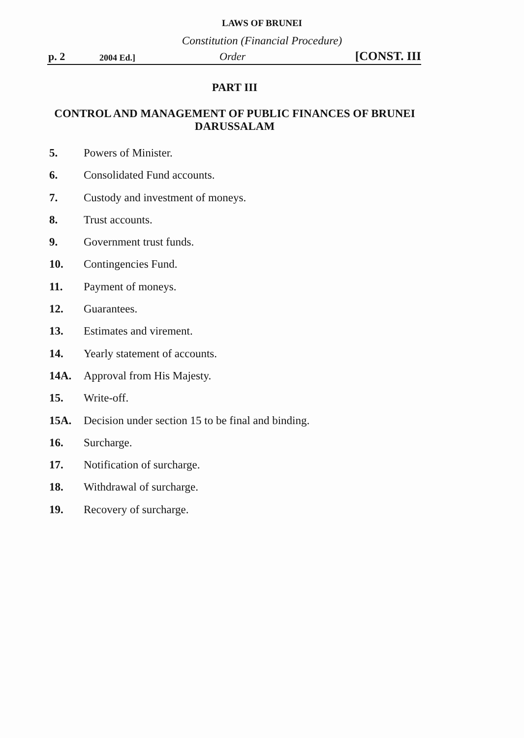LAWS OF BRUNEI
Constitution (Financial Procedure)
p. 2 2004 Ed.] Order [CONST. III
PART III
CONTROL AND MANAGEMENT OF PUBLIC FINANCES OF BRUNEI DARUSSALAM
5. Powers of Minister.
6. Consolidated Fund accounts.
7. Custody and investment of moneys.
8. Trust accounts.
9. Government trust funds.
10. Contingencies Fund.
11. Payment of moneys.
12. Guarantees.
13. Estimates and virement.
14. Yearly statement of accounts.
14A. Approval from His Majesty.
15. Write-off.
15A. Decision under section 15 to be final and binding.
16. Surcharge.
17. Notification of surcharge.
18. Withdrawal of surcharge.
19. Recovery of surcharge.